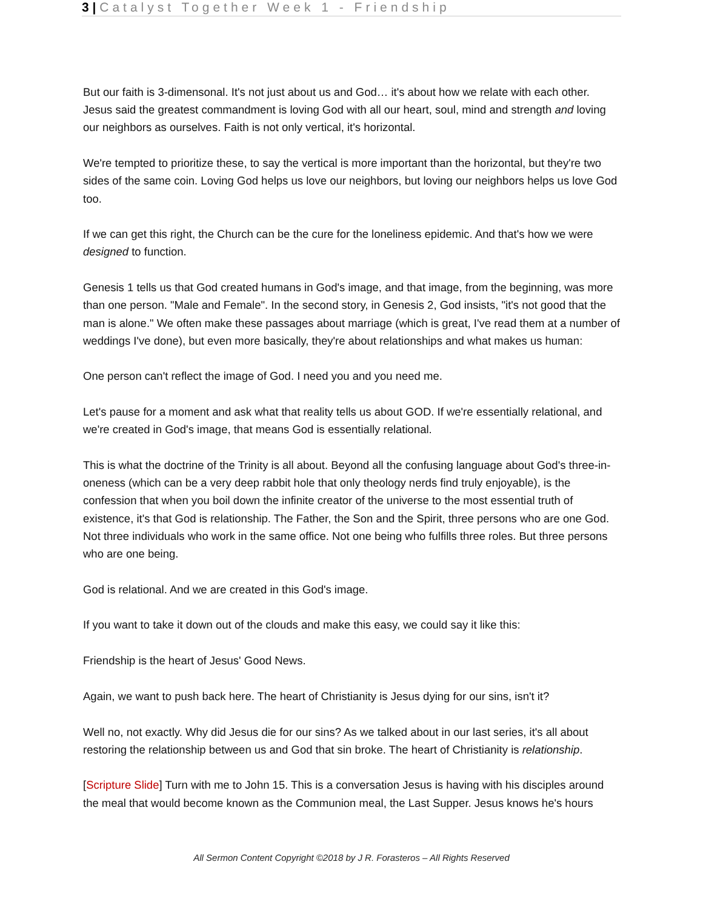3 | Catalyst Together Week 1 - Friendship
But our faith is 3-dimensonal. It's not just about us and God… it's about how we relate with each other. Jesus said the greatest commandment is loving God with all our heart, soul, mind and strength and loving our neighbors as ourselves. Faith is not only vertical, it's horizontal.
We're tempted to prioritize these, to say the vertical is more important than the horizontal, but they're two sides of the same coin. Loving God helps us love our neighbors, but loving our neighbors helps us love God too.
If we can get this right, the Church can be the cure for the loneliness epidemic. And that's how we were designed to function.
Genesis 1 tells us that God created humans in God's image, and that image, from the beginning, was more than one person. "Male and Female". In the second story, in Genesis 2, God insists, "it's not good that the man is alone." We often make these passages about marriage (which is great, I've read them at a number of weddings I've done), but even more basically, they're about relationships and what makes us human:
One person can't reflect the image of God. I need you and you need me.
Let's pause for a moment and ask what that reality tells us about GOD. If we're essentially relational, and we're created in God's image, that means God is essentially relational.
This is what the doctrine of the Trinity is all about. Beyond all the confusing language about God's three-in-oneness (which can be a very deep rabbit hole that only theology nerds find truly enjoyable), is the confession that when you boil down the infinite creator of the universe to the most essential truth of existence, it's that God is relationship. The Father, the Son and the Spirit, three persons who are one God. Not three individuals who work in the same office. Not one being who fulfills three roles. But three persons who are one being.
God is relational. And we are created in this God's image.
If you want to take it down out of the clouds and make this easy, we could say it like this:
Friendship is the heart of Jesus' Good News.
Again, we want to push back here. The heart of Christianity is Jesus dying for our sins, isn't it?
Well no, not exactly. Why did Jesus die for our sins? As we talked about in our last series, it's all about restoring the relationship between us and God that sin broke. The heart of Christianity is relationship.
[Scripture Slide] Turn with me to John 15. This is a conversation Jesus is having with his disciples around the meal that would become known as the Communion meal, the Last Supper. Jesus knows he's hours
All Sermon Content Copyright ©2018 by J R. Forasteros – All Rights Reserved